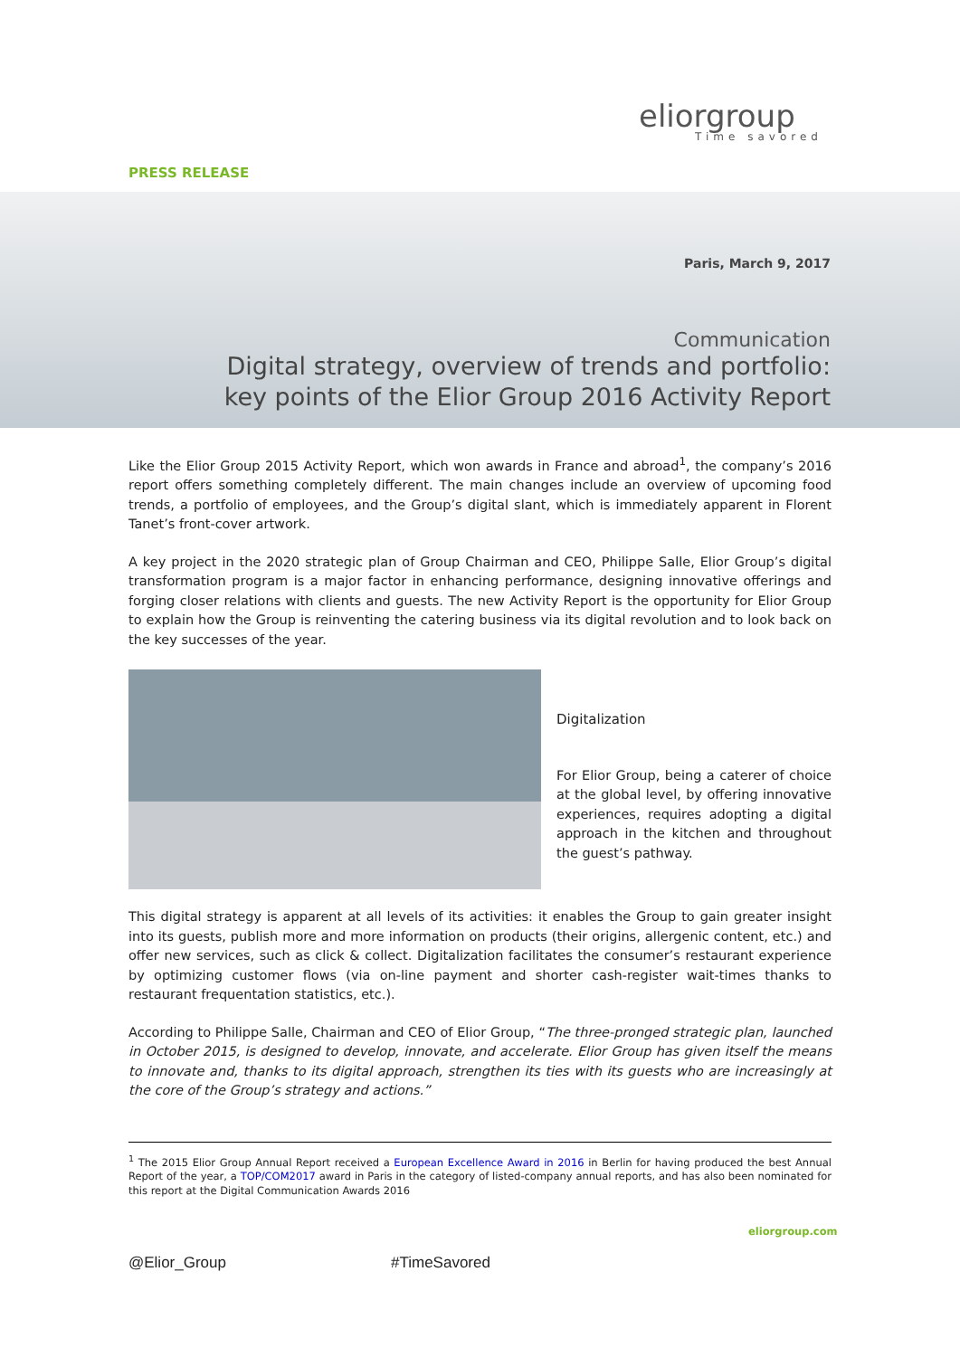eliorgroup
Time savored
PRESS RELEASE
Paris, March 9, 2017
Communication
Digital strategy, overview of trends and portfolio:
key points of the Elior Group 2016 Activity Report
Like the Elior Group 2015 Activity Report, which won awards in France and abroad<sup>1</sup>, the company’s 2016 report offers something completely different. The main changes include an overview of upcoming food trends, a portfolio of employees, and the Group’s digital slant, which is immediately apparent in Florent Tanet’s front-cover artwork.
A key project in the 2020 strategic plan of Group Chairman and CEO, Philippe Salle, Elior Group’s digital transformation program is a major factor in enhancing performance, designing innovative offerings and forging closer relations with clients and guests. The new Activity Report is the opportunity for Elior Group to explain how the Group is reinventing the catering business via its digital revolution and to look back on the key successes of the year.
Digitalization
For Elior Group, being a caterer of choice at the global level, by offering innovative experiences, requires adopting a digital approach in the kitchen and throughout the guest’s pathway.
This digital strategy is apparent at all levels of its activities: it enables the Group to gain greater insight into its guests, publish more and more information on products (their origins, allergenic content, etc.) and offer new services, such as click & collect. Digitalization facilitates the consumer’s restaurant experience by optimizing customer flows (via on-line payment and shorter cash-register wait-times thanks to restaurant frequentation statistics, etc.).
According to Philippe Salle, Chairman and CEO of Elior Group, “The three-pronged strategic plan, launched in October 2015, is designed to develop, innovate, and accelerate. Elior Group has given itself the means to innovate and, thanks to its digital approach, strengthen its ties with its guests who are increasingly at the core of the Group’s strategy and actions.”
<sup>1</sup> The 2015 Elior Group Annual Report received a European Excellence Award in 2016 in Berlin for having produced the best Annual Report of the year, a TOP/COM2017 award in Paris in the category of listed-company annual reports, and has also been nominated for this report at the Digital Communication Awards 2016
eliorgroup.com
@Elior_Group #TimeSavored